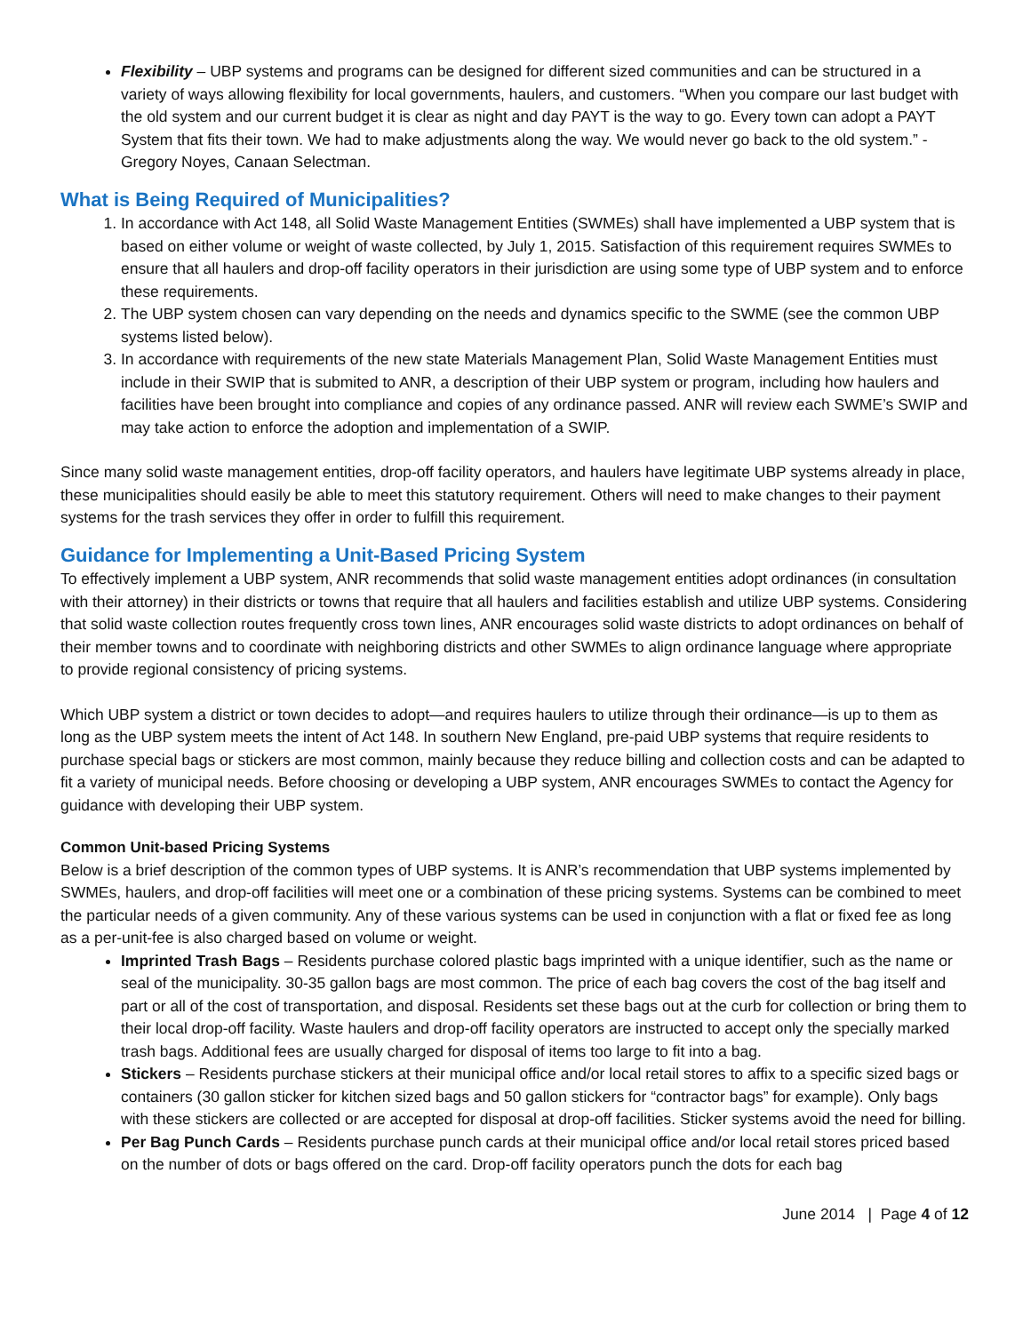Flexibility – UBP systems and programs can be designed for different sized communities and can be structured in a variety of ways allowing flexibility for local governments, haulers, and customers. “When you compare our last budget with the old system and our current budget it is clear as night and day PAYT is the way to go. Every town can adopt a PAYT System that fits their town. We had to make adjustments along the way. We would never go back to the old system.” - Gregory Noyes, Canaan Selectman.
What is Being Required of Municipalities?
1. In accordance with Act 148, all Solid Waste Management Entities (SWMEs) shall have implemented a UBP system that is based on either volume or weight of waste collected, by July 1, 2015. Satisfaction of this requirement requires SWMEs to ensure that all haulers and drop-off facility operators in their jurisdiction are using some type of UBP system and to enforce these requirements.
2. The UBP system chosen can vary depending on the needs and dynamics specific to the SWME (see the common UBP systems listed below).
3. In accordance with requirements of the new state Materials Management Plan, Solid Waste Management Entities must include in their SWIP that is submited to ANR, a description of their UBP system or program, including how haulers and facilities have been brought into compliance and copies of any ordinance passed. ANR will review each SWME’s SWIP and may take action to enforce the adoption and implementation of a SWIP.
Since many solid waste management entities, drop-off facility operators, and haulers have legitimate UBP systems already in place, these municipalities should easily be able to meet this statutory requirement. Others will need to make changes to their payment systems for the trash services they offer in order to fulfill this requirement.
Guidance for Implementing a Unit-Based Pricing System
To effectively implement a UBP system, ANR recommends that solid waste management entities adopt ordinances (in consultation with their attorney) in their districts or towns that require that all haulers and facilities establish and utilize UBP systems. Considering that solid waste collection routes frequently cross town lines, ANR encourages solid waste districts to adopt ordinances on behalf of their member towns and to coordinate with neighboring districts and other SWMEs to align ordinance language where appropriate to provide regional consistency of pricing systems.
Which UBP system a district or town decides to adopt—and requires haulers to utilize through their ordinance—is up to them as long as the UBP system meets the intent of Act 148. In southern New England, pre-paid UBP systems that require residents to purchase special bags or stickers are most common, mainly because they reduce billing and collection costs and can be adapted to fit a variety of municipal needs. Before choosing or developing a UBP system, ANR encourages SWMEs to contact the Agency for guidance with developing their UBP system.
Common Unit-based Pricing Systems
Below is a brief description of the common types of UBP systems. It is ANR’s recommendation that UBP systems implemented by SWMEs, haulers, and drop-off facilities will meet one or a combination of these pricing systems. Systems can be combined to meet the particular needs of a given community. Any of these various systems can be used in conjunction with a flat or fixed fee as long as a per-unit-fee is also charged based on volume or weight.
Imprinted Trash Bags – Residents purchase colored plastic bags imprinted with a unique identifier, such as the name or seal of the municipality. 30-35 gallon bags are most common. The price of each bag covers the cost of the bag itself and part or all of the cost of transportation, and disposal. Residents set these bags out at the curb for collection or bring them to their local drop-off facility. Waste haulers and drop-off facility operators are instructed to accept only the specially marked trash bags. Additional fees are usually charged for disposal of items too large to fit into a bag.
Stickers – Residents purchase stickers at their municipal office and/or local retail stores to affix to a specific sized bags or containers (30 gallon sticker for kitchen sized bags and 50 gallon stickers for “contractor bags” for example). Only bags with these stickers are collected or are accepted for disposal at drop-off facilities. Sticker systems avoid the need for billing.
Per Bag Punch Cards – Residents purchase punch cards at their municipal office and/or local retail stores priced based on the number of dots or bags offered on the card. Drop-off facility operators punch the dots for each bag
June 2014 | Page 4 of 12